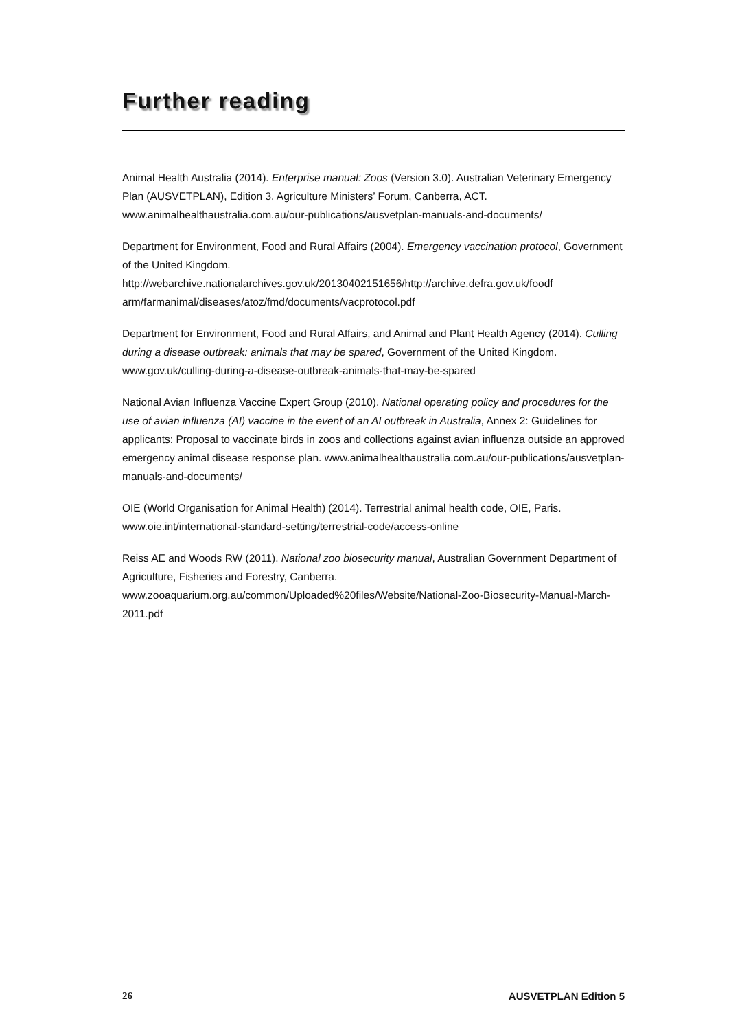Further reading
Animal Health Australia (2014). Enterprise manual: Zoos (Version 3.0). Australian Veterinary Emergency Plan (AUSVETPLAN), Edition 3, Agriculture Ministers’ Forum, Canberra, ACT. www.animalhealthaustralia.com.au/our-publications/ausvetplan-manuals-and-documents/
Department for Environment, Food and Rural Affairs (2004). Emergency vaccination protocol, Government of the United Kingdom.
http://webarchive.nationalarchives.gov.uk/20130402151656/http://archive.defra.gov.uk/foodf arm/farmanimal/diseases/atoz/fmd/documents/vacprotocol.pdf
Department for Environment, Food and Rural Affairs, and Animal and Plant Health Agency (2014). Culling during a disease outbreak: animals that may be spared, Government of the United Kingdom. www.gov.uk/culling-during-a-disease-outbreak-animals-that-may-be-spared
National Avian Influenza Vaccine Expert Group (2010). National operating policy and procedures for the use of avian influenza (AI) vaccine in the event of an AI outbreak in Australia, Annex 2: Guidelines for applicants: Proposal to vaccinate birds in zoos and collections against avian influenza outside an approved emergency animal disease response plan. www.animalhealthaustralia.com.au/our-publications/ausvetplan-manuals-and-documents/
OIE (World Organisation for Animal Health) (2014). Terrestrial animal health code, OIE, Paris. www.oie.int/international-standard-setting/terrestrial-code/access-online
Reiss AE and Woods RW (2011). National zoo biosecurity manual, Australian Government Department of Agriculture, Fisheries and Forestry, Canberra.
www.zooaquarium.org.au/common/Uploaded%20files/Website/National-Zoo-Biosecurity-Manual-March-2011.pdf
26 AUSVETPLAN Edition 5